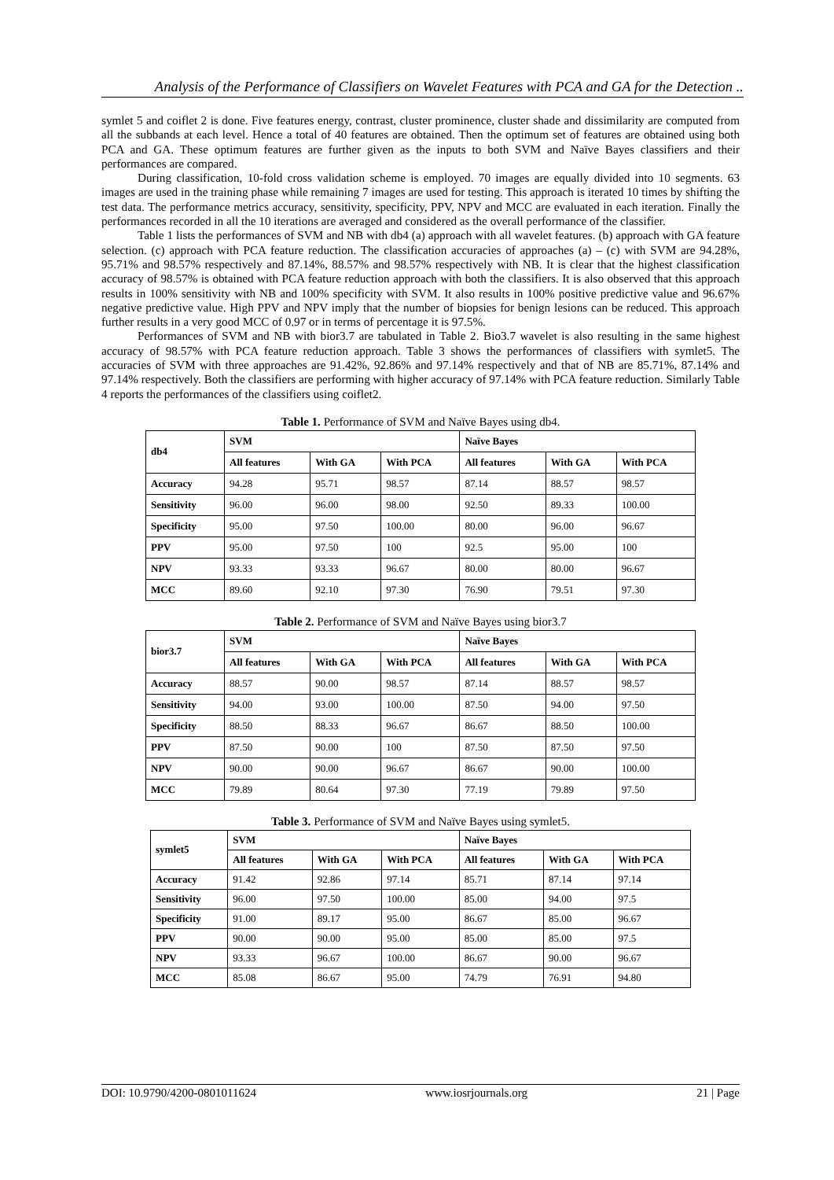Analysis of the Performance of Classifiers on Wavelet Features with PCA and GA for the Detection ..
symlet 5 and coiflet 2 is done. Five features energy, contrast, cluster prominence, cluster shade and dissimilarity are computed from all the subbands at each level. Hence a total of 40 features are obtained. Then the optimum set of features are obtained using both PCA and GA. These optimum features are further given as the inputs to both SVM and Naïve Bayes classifiers and their performances are compared.
During classification, 10-fold cross validation scheme is employed. 70 images are equally divided into 10 segments. 63 images are used in the training phase while remaining 7 images are used for testing. This approach is iterated 10 times by shifting the test data. The performance metrics accuracy, sensitivity, specificity, PPV, NPV and MCC are evaluated in each iteration. Finally the performances recorded in all the 10 iterations are averaged and considered as the overall performance of the classifier.
Table 1 lists the performances of SVM and NB with db4 (a) approach with all wavelet features. (b) approach with GA feature selection. (c) approach with PCA feature reduction. The classification accuracies of approaches (a) – (c) with SVM are 94.28%, 95.71% and 98.57% respectively and 87.14%, 88.57% and 98.57% respectively with NB. It is clear that the highest classification accuracy of 98.57% is obtained with PCA feature reduction approach with both the classifiers. It is also observed that this approach results in 100% sensitivity with NB and 100% specificity with SVM. It also results in 100% positive predictive value and 96.67% negative predictive value. High PPV and NPV imply that the number of biopsies for benign lesions can be reduced. This approach further results in a very good MCC of 0.97 or in terms of percentage it is 97.5%.
Performances of SVM and NB with bior3.7 are tabulated in Table 2. Bio3.7 wavelet is also resulting in the same highest accuracy of 98.57% with PCA feature reduction approach. Table 3 shows the performances of classifiers with symlet5. The accuracies of SVM with three approaches are 91.42%, 92.86% and 97.14% respectively and that of NB are 85.71%, 87.14% and 97.14% respectively. Both the classifiers are performing with higher accuracy of 97.14% with PCA feature reduction. Similarly Table 4 reports the performances of the classifiers using coiflet2.
Table 1. Performance of SVM and Naïve Bayes using db4.
| db4 | SVM | | | Naïve Bayes | | |
| --- | --- | --- | --- | --- | --- | --- |
| | All features | With GA | With PCA | All features | With GA | With PCA |
| Accuracy | 94.28 | 95.71 | 98.57 | 87.14 | 88.57 | 98.57 |
| Sensitivity | 96.00 | 96.00 | 98.00 | 92.50 | 89.33 | 100.00 |
| Specificity | 95.00 | 97.50 | 100.00 | 80.00 | 96.00 | 96.67 |
| PPV | 95.00 | 97.50 | 100 | 92.5 | 95.00 | 100 |
| NPV | 93.33 | 93.33 | 96.67 | 80.00 | 80.00 | 96.67 |
| MCC | 89.60 | 92.10 | 97.30 | 76.90 | 79.51 | 97.30 |
Table 2. Performance of SVM and Naïve Bayes using bior3.7
| bior3.7 | SVM | | | Naïve Bayes | | |
| --- | --- | --- | --- | --- | --- | --- |
| | All features | With GA | With PCA | All features | With GA | With PCA |
| Accuracy | 88.57 | 90.00 | 98.57 | 87.14 | 88.57 | 98.57 |
| Sensitivity | 94.00 | 93.00 | 100.00 | 87.50 | 94.00 | 97.50 |
| Specificity | 88.50 | 88.33 | 96.67 | 86.67 | 88.50 | 100.00 |
| PPV | 87.50 | 90.00 | 100 | 87.50 | 87.50 | 97.50 |
| NPV | 90.00 | 90.00 | 96.67 | 86.67 | 90.00 | 100.00 |
| MCC | 79.89 | 80.64 | 97.30 | 77.19 | 79.89 | 97.50 |
Table 3. Performance of SVM and Naïve Bayes using symlet5.
| symlet5 | SVM | | | Naïve Bayes | | |
| --- | --- | --- | --- | --- | --- | --- |
| | All features | With GA | With PCA | All features | With GA | With PCA |
| Accuracy | 91.42 | 92.86 | 97.14 | 85.71 | 87.14 | 97.14 |
| Sensitivity | 96.00 | 97.50 | 100.00 | 85.00 | 94.00 | 97.5 |
| Specificity | 91.00 | 89.17 | 95.00 | 86.67 | 85.00 | 96.67 |
| PPV | 90.00 | 90.00 | 95.00 | 85.00 | 85.00 | 97.5 |
| NPV | 93.33 | 96.67 | 100.00 | 86.67 | 90.00 | 96.67 |
| MCC | 85.08 | 86.67 | 95.00 | 74.79 | 76.91 | 94.80 |
DOI: 10.9790/4200-0801011624 www.iosrjournals.org 21 | Page